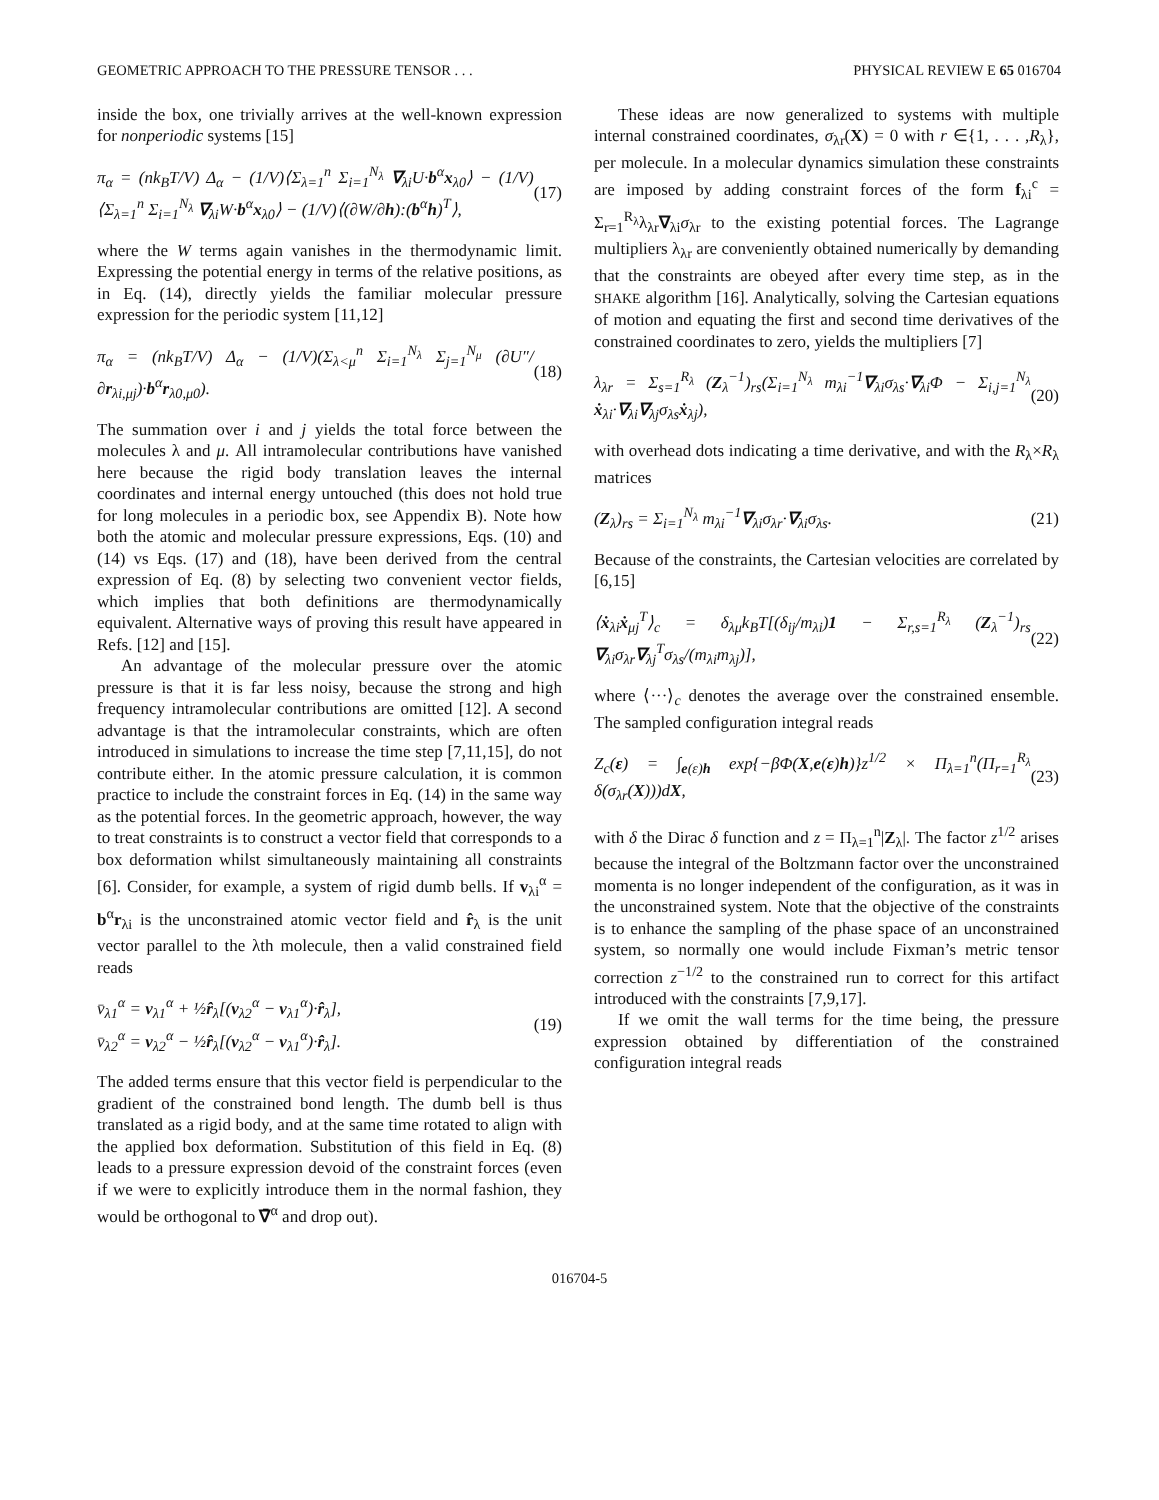GEOMETRIC APPROACH TO THE PRESSURE TENSOR . . . PHYSICAL REVIEW E 65 016704
inside the box, one trivially arrives at the well-known expression for nonperiodic systems [15]
π<sub>α</sub> = (nk<sub>B</sub>T/V) Δ<sub>α</sub> − (1/V)⟨Σ<sub>λ=1</sub><sup>n</sup> Σ<sub>i=1</sub><sup>N<sub>λ</sub></sup> ∇<sub>λi</sub>U·b<sup>α</sup>x<sub>λ0</sub>⟩ − (1/V)⟨Σ<sub>λ=1</sub><sup>n</sup> Σ<sub>i=1</sub><sup>N<sub>λ</sub></sup> ∇<sub>λi</sub>W·b<sup>α</sup>x<sub>λ0</sub>⟩ − (1/V)⟨(∂W/∂h):(b<sup>α</sup>h)<sup>T</sup>⟩, (17)
where the W terms again vanishes in the thermodynamic limit. Expressing the potential energy in terms of the relative positions, as in Eq. (14), directly yields the familiar molecular pressure expression for the periodic system [11,12]
π<sub>α</sub> = (nk<sub>B</sub>T/V) Δ<sub>α</sub> − (1/V)(Σ<sub>λ<μ</sub><sup>n</sup> Σ<sub>i=1</sub><sup>N<sub>λ</sub></sup> Σ<sub>j=1</sub><sup>N<sub>μ</sub></sup> (∂U″/∂r<sub>λi,μj</sub>)·b<sup>α</sup>r<sub>λ0,μ0</sub>). (18)
The summation over i and j yields the total force between the molecules λ and μ. All intramolecular contributions have vanished here because the rigid body translation leaves the internal coordinates and internal energy untouched (this does not hold true for long molecules in a periodic box, see Appendix B). Note how both the atomic and molecular pressure expressions, Eqs. (10) and (14) vs Eqs. (17) and (18), have been derived from the central expression of Eq. (8) by selecting two convenient vector fields, which implies that both definitions are thermodynamically equivalent. Alternative ways of proving this result have appeared in Refs. [12] and [15].
An advantage of the molecular pressure over the atomic pressure is that it is far less noisy, because the strong and high frequency intramolecular contributions are omitted [12]. A second advantage is that the intramolecular constraints, which are often introduced in simulations to increase the time step [7,11,15], do not contribute either. In the atomic pressure calculation, it is common practice to include the constraint forces in Eq. (14) in the same way as the potential forces. In the geometric approach, however, the way to treat constraints is to construct a vector field that corresponds to a box deformation whilst simultaneously maintaining all constraints [6]. Consider, for example, a system of rigid dumb bells. If v<sub>λi</sub><sup>α</sup> = b<sup>α</sup>r<sub>λi</sub> is the unconstrained atomic vector field and r̂<sub>λ</sub> is the unit vector parallel to the λth molecule, then a valid constrained field reads
v̄<sub>λ1</sub><sup>α</sup> = v<sub>λ1</sub><sup>α</sup> + ½r̂<sub>λ</sub>[(v<sub>λ2</sub><sup>α</sup> − v<sub>λ1</sub><sup>α</sup>)·r̂<sub>λ</sub>],
v̄<sub>λ2</sub><sup>α</sup> = v<sub>λ2</sub><sup>α</sup> − ½r̂<sub>λ</sub>[(v<sub>λ2</sub><sup>α</sup> − v<sub>λ1</sub><sup>α</sup>)·r̂<sub>λ</sub>]. (19)
The added terms ensure that this vector field is perpendicular to the gradient of the constrained bond length. The dumb bell is thus translated as a rigid body, and at the same time rotated to align with the applied box deformation. Substitution of this field in Eq. (8) leads to a pressure expression devoid of the constraint forces (even if we were to explicitly introduce them in the normal fashion, they would be orthogonal to ∇̄<sup>α</sup> and drop out).
These ideas are now generalized to systems with multiple internal constrained coordinates, σ<sub>λr</sub>(X) = 0 with r ∈{1, . . . ,R<sub>λ</sub>}, per molecule. In a molecular dynamics simulation these constraints are imposed by adding constraint forces of the form f<sub>λi</sub><sup>c</sup> = Σ<sub>r=1</sub><sup>R<sub>λ</sub></sup>λ<sub>λr</sub>∇<sub>λi</sub>σ<sub>λr</sub> to the existing potential forces. The Lagrange multipliers λ<sub>λr</sub> are conveniently obtained numerically by demanding that the constraints are obeyed after every time step, as in the SHAKE algorithm [16]. Analytically, solving the Cartesian equations of motion and equating the first and second time derivatives of the constrained coordinates to zero, yields the multipliers [7]
λ<sub>λr</sub> = Σ<sub>s=1</sub><sup>R<sub>λ</sub></sup> (Z<sub>λ</sub><sup>−1</sup>)<sub>rs</sub>(Σ<sub>i=1</sub><sup>N<sub>λ</sub></sup> m<sub>λi</sub><sup>−1</sup>∇<sub>λi</sub>σ<sub>λs</sub>·∇<sub>λi</sub>Φ − Σ<sub>i,j=1</sub><sup>N<sub>λ</sub></sup> ẋ<sub>λi</sub>·∇<sub>λi</sub>∇<sub>λj</sub>σ<sub>λs</sub>ẋ<sub>λj</sub>), (20)
with overhead dots indicating a time derivative, and with the R<sub>λ</sub>×R<sub>λ</sub> matrices
(Z<sub>λ</sub>)<sub>rs</sub> = Σ<sub>i=1</sub><sup>N<sub>λ</sub></sup> m<sub>λi</sub><sup>−1</sup>∇<sub>λi</sub>σ<sub>λr</sub>·∇<sub>λi</sub>σ<sub>λs</sub>. (21)
Because of the constraints, the Cartesian velocities are correlated by [6,15]
⟨ẋ<sub>λi</sub>ẋ<sub>μj</sub><sup>T</sup>⟩<sub>c</sub> = δ<sub>λμ</sub>k<sub>B</sub>T[(δ<sub>ij</sub>/m<sub>λi</sub>)1 − Σ<sub>r,s=1</sub><sup>R<sub>λ</sub></sup> (Z<sub>λ</sub><sup>−1</sup>)<sub>rs</sub> ∇<sub>λi</sub>σ<sub>λr</sub>∇<sub>λj</sub><sup>T</sup>σ<sub>λs</sub>/(m<sub>λi</sub>m<sub>λj</sub>)], (22)
where ⟨···⟩<sub>c</sub> denotes the average over the constrained ensemble. The sampled configuration integral reads
Z<sub>c</sub>(ε) = ∫<sub>e(ε)h</sub> exp{−βΦ(X,e(ε)h)}z<sup>1/2</sup> × Π<sub>λ=1</sub><sup>n</sup>(Π<sub>r=1</sub><sup>R<sub>λ</sub></sup> δ(σ<sub>λr</sub>(X)))dX, (23)
with δ the Dirac δ function and z = Π<sub>λ=1</sub><sup>n</sup>|Z<sub>λ</sub>|. The factor z<sup>1/2</sup> arises because the integral of the Boltzmann factor over the unconstrained momenta is no longer independent of the configuration, as it was in the unconstrained system. Note that the objective of the constraints is to enhance the sampling of the phase space of an unconstrained system, so normally one would include Fixman’s metric tensor correction z<sup>−1/2</sup> to the constrained run to correct for this artifact introduced with the constraints [7,9,17].
If we omit the wall terms for the time being, the pressure expression obtained by differentiation of the constrained configuration integral reads
016704-5